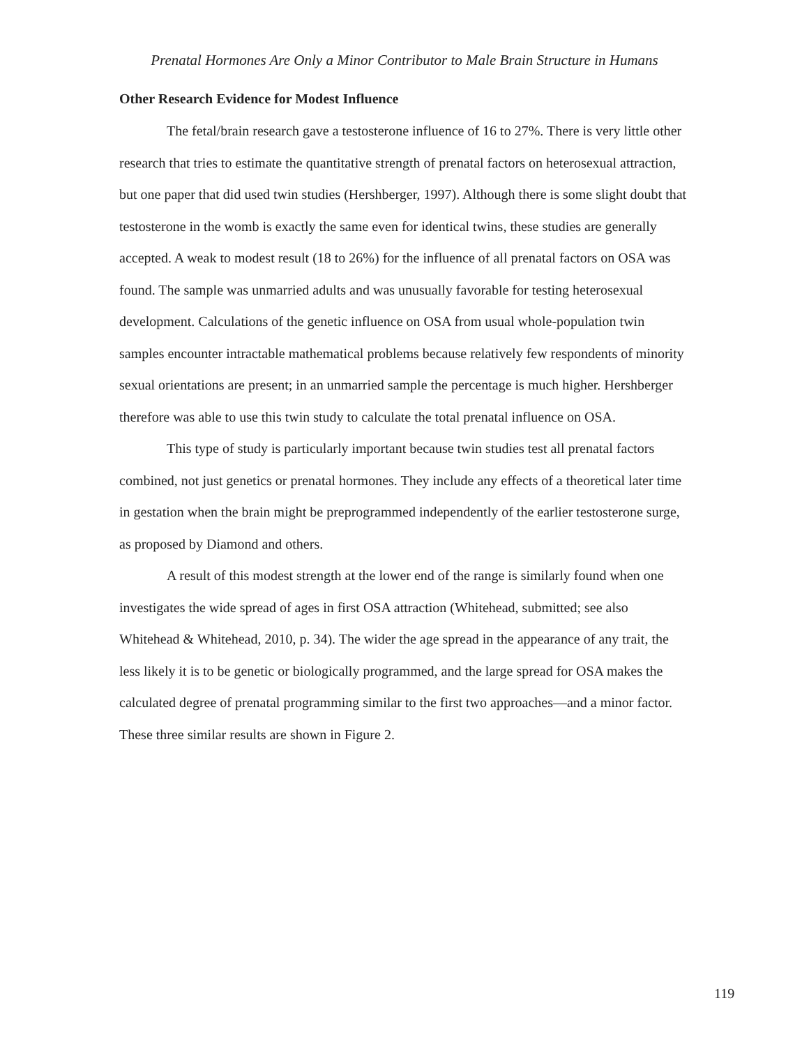Prenatal Hormones Are Only a Minor Contributor to Male Brain Structure in Humans
Other Research Evidence for Modest Influence
The fetal/brain research gave a testosterone influence of 16 to 27%. There is very little other research that tries to estimate the quantitative strength of prenatal factors on heterosexual attraction, but one paper that did used twin studies (Hershberger, 1997). Although there is some slight doubt that testosterone in the womb is exactly the same even for identical twins, these studies are generally accepted. A weak to modest result (18 to 26%) for the influence of all prenatal factors on OSA was found. The sample was unmarried adults and was unusually favorable for testing heterosexual development. Calculations of the genetic influence on OSA from usual whole-population twin samples encounter intractable mathematical problems because relatively few respondents of minority sexual orientations are present; in an unmarried sample the percentage is much higher. Hershberger therefore was able to use this twin study to calculate the total prenatal influence on OSA.
This type of study is particularly important because twin studies test all prenatal factors combined, not just genetics or prenatal hormones. They include any effects of a theoretical later time in gestation when the brain might be preprogrammed independently of the earlier testosterone surge, as proposed by Diamond and others.
A result of this modest strength at the lower end of the range is similarly found when one investigates the wide spread of ages in first OSA attraction (Whitehead, submitted; see also Whitehead & Whitehead, 2010, p. 34). The wider the age spread in the appearance of any trait, the less likely it is to be genetic or biologically programmed, and the large spread for OSA makes the calculated degree of prenatal programming similar to the first two approaches—and a minor factor. These three similar results are shown in Figure 2.
119